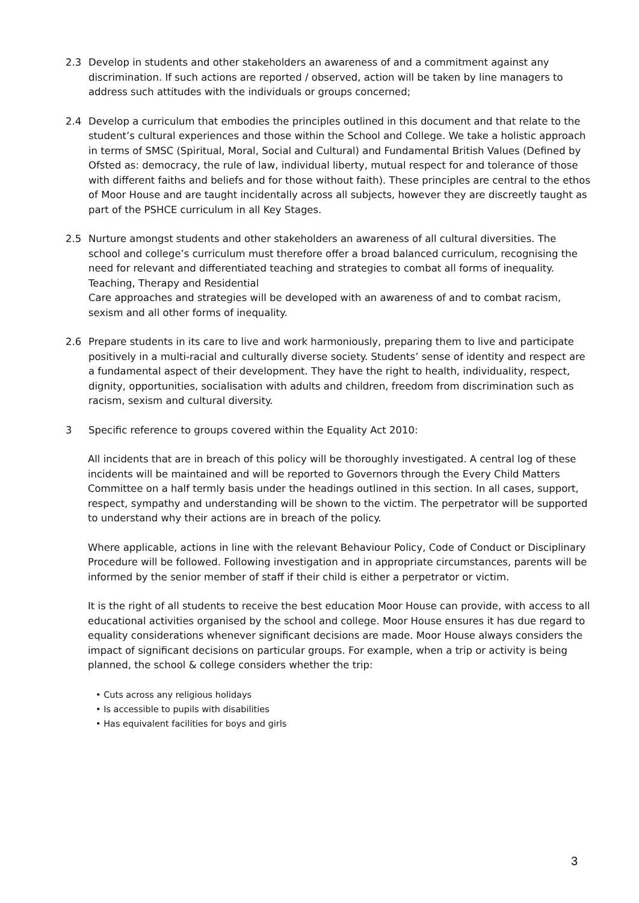2.3 Develop in students and other stakeholders an awareness of and a commitment against any discrimination. If such actions are reported / observed, action will be taken by line managers to address such attitudes with the individuals or groups concerned;
2.4 Develop a curriculum that embodies the principles outlined in this document and that relate to the student’s cultural experiences and those within the School and College. We take a holistic approach in terms of SMSC (Spiritual, Moral, Social and Cultural) and Fundamental British Values (Defined by Ofsted as: democracy, the rule of law, individual liberty, mutual respect for and tolerance of those with different faiths and beliefs and for those without faith). These principles are central to the ethos of Moor House and are taught incidentally across all subjects, however they are discreetly taught as part of the PSHCE curriculum in all Key Stages.
2.5 Nurture amongst students and other stakeholders an awareness of all cultural diversities. The school and college’s curriculum must therefore offer a broad balanced curriculum, recognising the need for relevant and differentiated teaching and strategies to combat all forms of inequality. Teaching, Therapy and Residential
Care approaches and strategies will be developed with an awareness of and to combat racism, sexism and all other forms of inequality.
2.6 Prepare students in its care to live and work harmoniously, preparing them to live and participate positively in a multi-racial and culturally diverse society. Students’ sense of identity and respect are a fundamental aspect of their development. They have the right to health, individuality, respect, dignity, opportunities, socialisation with adults and children, freedom from discrimination such as racism, sexism and cultural diversity.
3 Specific reference to groups covered within the Equality Act 2010:
All incidents that are in breach of this policy will be thoroughly investigated. A central log of these incidents will be maintained and will be reported to Governors through the Every Child Matters Committee on a half termly basis under the headings outlined in this section. In all cases, support, respect, sympathy and understanding will be shown to the victim. The perpetrator will be supported to understand why their actions are in breach of the policy.
Where applicable, actions in line with the relevant Behaviour Policy, Code of Conduct or Disciplinary Procedure will be followed. Following investigation and in appropriate circumstances, parents will be informed by the senior member of staff if their child is either a perpetrator or victim.
It is the right of all students to receive the best education Moor House can provide, with access to all educational activities organised by the school and college. Moor House ensures it has due regard to equality considerations whenever significant decisions are made. Moor House always considers the impact of significant decisions on particular groups. For example, when a trip or activity is being planned, the school & college considers whether the trip:
• Cuts across any religious holidays
• Is accessible to pupils with disabilities
• Has equivalent facilities for boys and girls
3